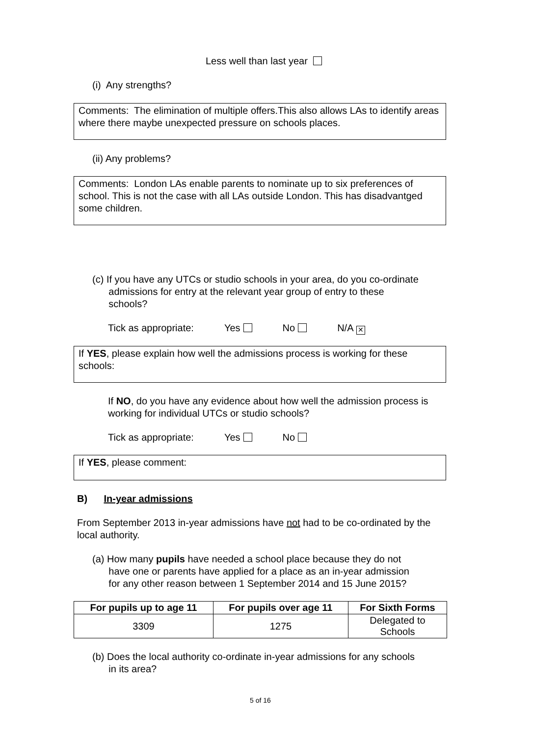Less well than last year
(i) Any strengths?
Comments: The elimination of multiple offers.This also allows LAs to identify areas where there maybe unexpected pressure on schools places.
(ii) Any problems?
Comments: London LAs enable parents to nominate up to six preferences of school. This is not the case with all LAs outside London. This has disadvantged some children.
(c) If you have any UTCs or studio schools in your area, do you co-ordinate
admissions for entry at the relevant year group of entry to these
schools?
Tick as appropriate: Yes No N/A ✕
If YES, please explain how well the admissions process is working for these schools:
If NO, do you have any evidence about how well the admission process is working for individual UTCs or studio schools?
Tick as appropriate: Yes No
If YES, please comment:
B) In-year admissions
From September 2013 in-year admissions have not had to be co-ordinated by the local authority.
(a) How many pupils have needed a school place because they do not
have one or parents have applied for a place as an in-year admission
for any other reason between 1 September 2014 and 15 June 2015?
| For pupils up to age 11 | For pupils over age 11 | For Sixth Forms |
| --- | --- | --- |
| 3309 | 1275 | Delegated to Schools |
(b) Does the local authority co-ordinate in-year admissions for any schools
in its area?
5 of 16